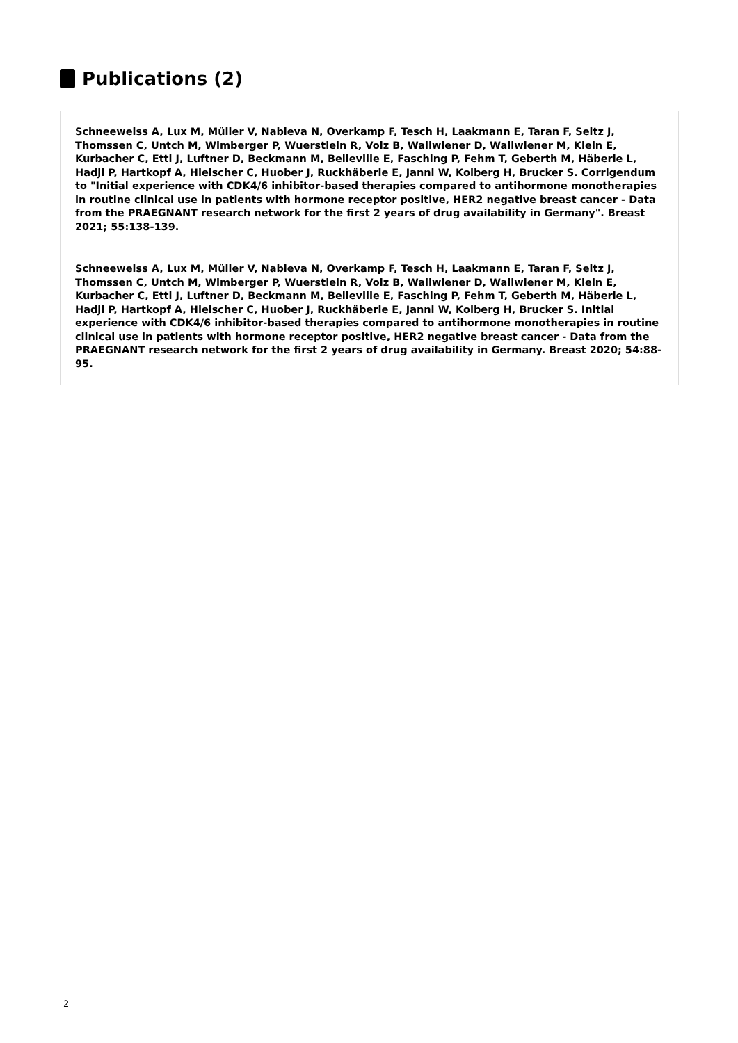Publications (2)
Schneeweiss A, Lux M, Müller V, Nabieva N, Overkamp F, Tesch H, Laakmann E, Taran F, Seitz J, Thomssen C, Untch M, Wimberger P, Wuerstlein R, Volz B, Wallwiener D, Wallwiener M, Klein E, Kurbacher C, Ettl J, Luftner D, Beckmann M, Belleville E, Fasching P, Fehm T, Geberth M, Häberle L, Hadji P, Hartkopf A, Hielscher C, Huober J, Ruckhäberle E, Janni W, Kolberg H, Brucker S. Corrigendum to "Initial experience with CDK4/6 inhibitor-based therapies compared to antihormone monotherapies in routine clinical use in patients with hormone receptor positive, HER2 negative breast cancer - Data from the PRAEGNANT research network for the first 2 years of drug availability in Germany". Breast 2021; 55:138-139.
Schneeweiss A, Lux M, Müller V, Nabieva N, Overkamp F, Tesch H, Laakmann E, Taran F, Seitz J, Thomssen C, Untch M, Wimberger P, Wuerstlein R, Volz B, Wallwiener D, Wallwiener M, Klein E, Kurbacher C, Ettl J, Luftner D, Beckmann M, Belleville E, Fasching P, Fehm T, Geberth M, Häberle L, Hadji P, Hartkopf A, Hielscher C, Huober J, Ruckhäberle E, Janni W, Kolberg H, Brucker S. Initial experience with CDK4/6 inhibitor-based therapies compared to antihormone monotherapies in routine clinical use in patients with hormone receptor positive, HER2 negative breast cancer - Data from the PRAEGNANT research network for the first 2 years of drug availability in Germany. Breast 2020; 54:88-95.
2